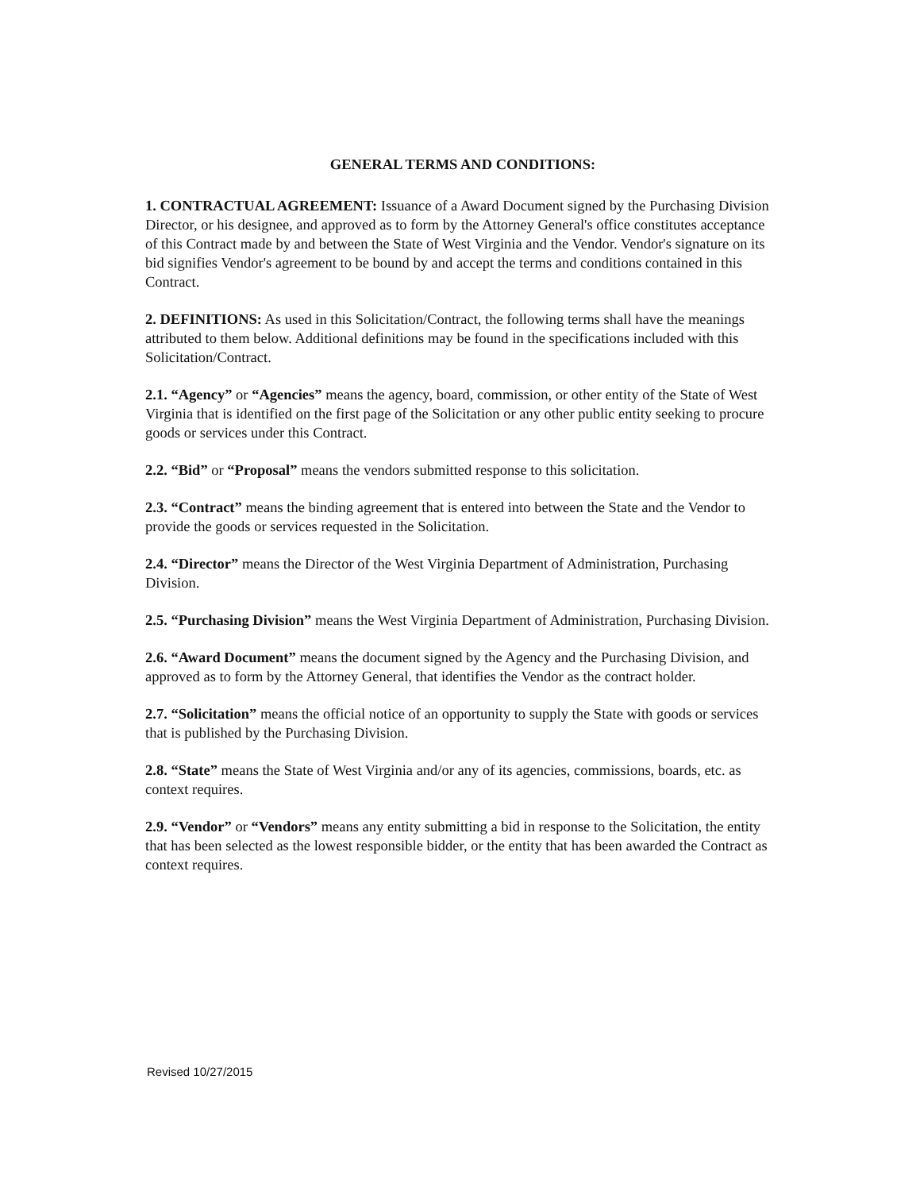GENERAL TERMS AND CONDITIONS:
1. CONTRACTUAL AGREEMENT: Issuance of a Award Document signed by the Purchasing Division Director, or his designee, and approved as to form by the Attorney General's office constitutes acceptance of this Contract made by and between the State of West Virginia and the Vendor. Vendor's signature on its bid signifies Vendor's agreement to be bound by and accept the terms and conditions contained in this Contract.
2. DEFINITIONS: As used in this Solicitation/Contract, the following terms shall have the meanings attributed to them below. Additional definitions may be found in the specifications included with this Solicitation/Contract.
2.1. “Agency” or “Agencies” means the agency, board, commission, or other entity of the State of West Virginia that is identified on the first page of the Solicitation or any other public entity seeking to procure goods or services under this Contract.
2.2. “Bid” or “Proposal” means the vendors submitted response to this solicitation.
2.3. “Contract” means the binding agreement that is entered into between the State and the Vendor to provide the goods or services requested in the Solicitation.
2.4. “Director” means the Director of the West Virginia Department of Administration, Purchasing Division.
2.5. “Purchasing Division” means the West Virginia Department of Administration, Purchasing Division.
2.6. “Award Document” means the document signed by the Agency and the Purchasing Division, and approved as to form by the Attorney General, that identifies the Vendor as the contract holder.
2.7. “Solicitation” means the official notice of an opportunity to supply the State with goods or services that is published by the Purchasing Division.
2.8. “State” means the State of West Virginia and/or any of its agencies, commissions, boards, etc. as context requires.
2.9. “Vendor” or “Vendors” means any entity submitting a bid in response to the Solicitation, the entity that has been selected as the lowest responsible bidder, or the entity that has been awarded the Contract as context requires.
Revised 10/27/2015